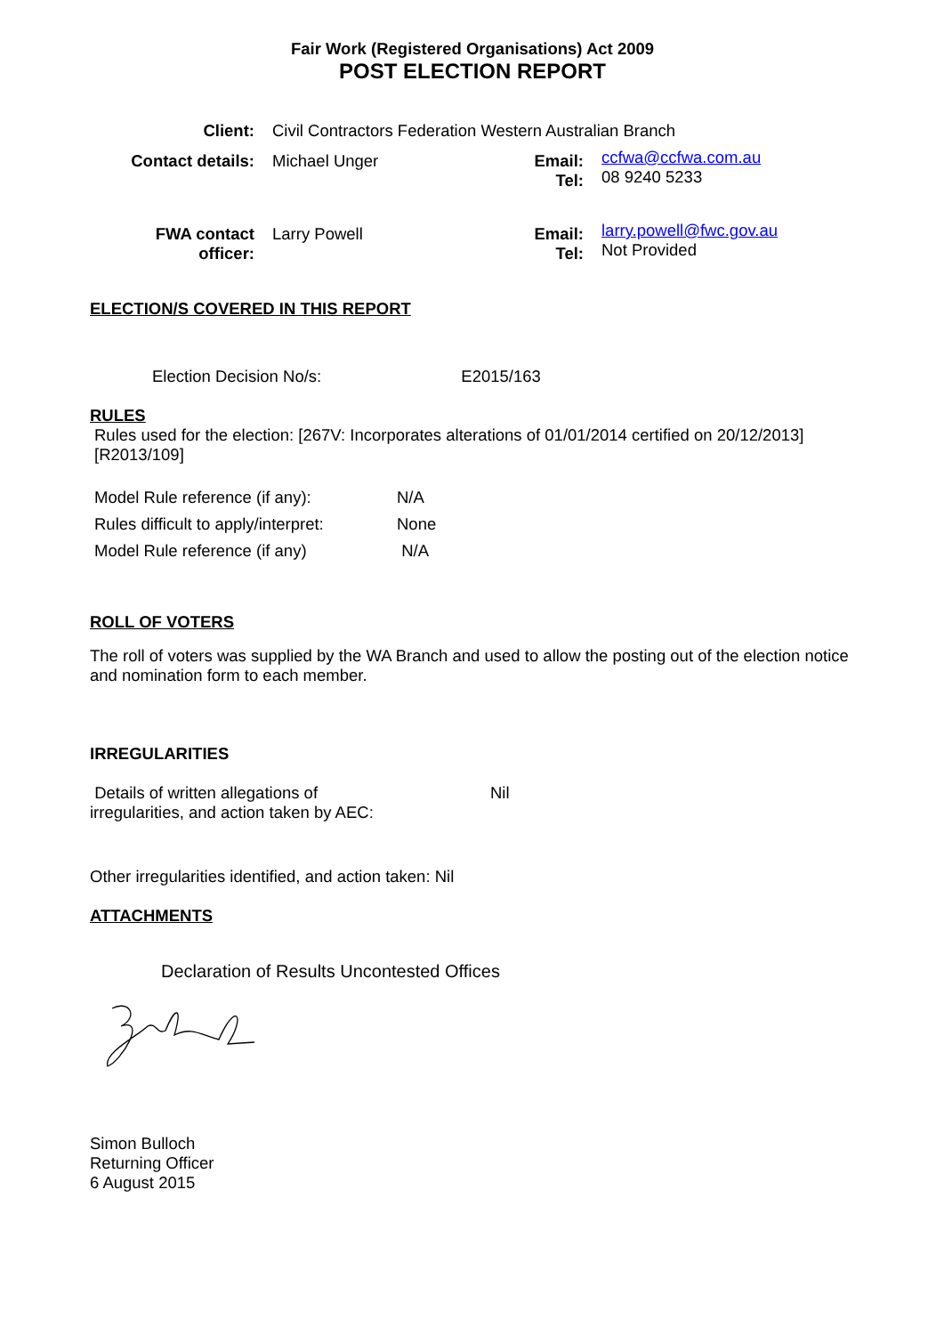Fair Work (Registered Organisations) Act 2009
POST ELECTION REPORT
| Client: | Civil Contractors Federation Western Australian Branch | | |
| Contact details: | Michael Unger | Email: Tel: | ccfwa@ccfwa.com.au 08 9240 5233 |
| FWA contact officer: | Larry Powell | Email: Tel: | larry.powell@fwc.gov.au Not Provided |
ELECTION/S COVERED IN THIS REPORT
Election Decision No/s: E2015/163
RULES
Rules used for the election: [267V: Incorporates alterations of 01/01/2014 certified on 20/12/2013] [R2013/109]
| Model Rule reference (if any): | N/A |
| Rules difficult to apply/interpret: | None |
| Model Rule reference (if any) | N/A |
ROLL OF VOTERS
The roll of voters was supplied by the WA Branch and used to allow the posting out of the election notice and nomination form to each member.
IRREGULARITIES
| Details of written allegations of irregularities, and action taken by AEC: | Nil |
Other irregularities identified, and action taken: Nil
ATTACHMENTS
Declaration of Results Uncontested Offices
Simon Bulloch
Returning Officer
6 August 2015